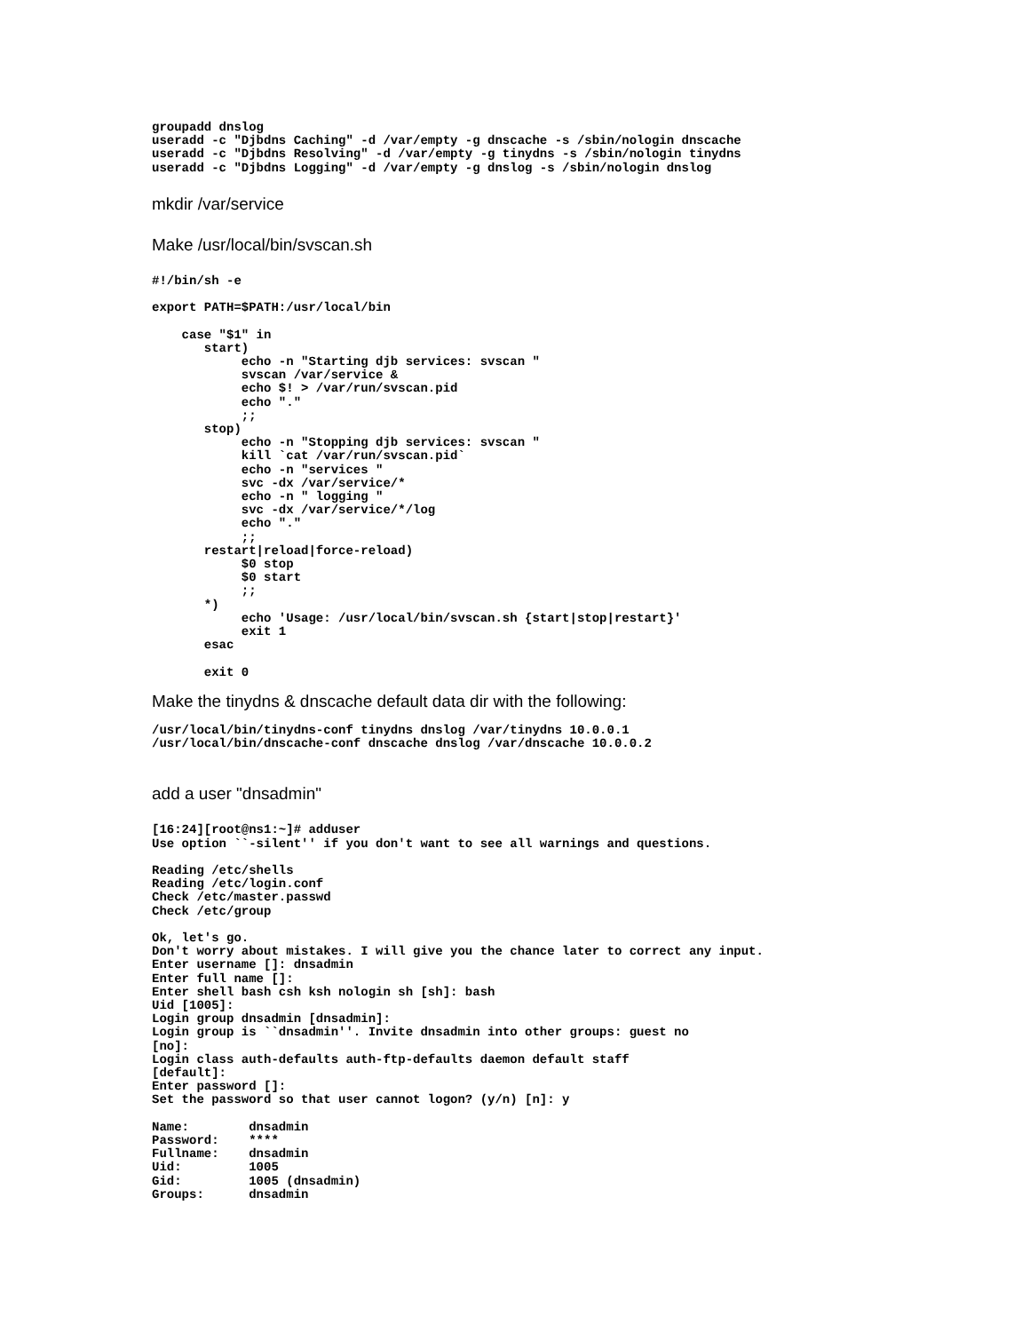groupadd dnslog
useradd -c "Djbdns Caching" -d /var/empty -g dnscache -s /sbin/nologin dnscache
useradd -c "Djbdns Resolving" -d /var/empty -g tinydns -s /sbin/nologin tinydns
useradd -c "Djbdns Logging" -d /var/empty -g dnslog -s /sbin/nologin dnslog
mkdir /var/service
Make /usr/local/bin/svscan.sh
#!/bin/sh -e

export PATH=$PATH:/usr/local/bin

    case "$1" in
       start)
            echo -n "Starting djb services: svscan "
            svscan /var/service &
            echo $! > /var/run/svscan.pid
            echo "."
            ;;
       stop)
            echo -n "Stopping djb services: svscan "
            kill `cat /var/run/svscan.pid`
            echo -n "services "
            svc -dx /var/service/*
            echo -n " logging "
            svc -dx /var/service/*/log
            echo "."
            ;;
       restart|reload|force-reload)
            $0 stop
            $0 start
            ;;
       *)
            echo 'Usage: /usr/local/bin/svscan.sh {start|stop|restart}'
            exit 1
       esac

       exit 0
Make the tinydns & dnscache default data dir with the following:
/usr/local/bin/tinydns-conf tinydns dnslog /var/tinydns 10.0.0.1
/usr/local/bin/dnscache-conf dnscache dnslog /var/dnscache 10.0.0.2
add a user "dnsadmin"
[16:24][root@ns1:~]# adduser
Use option ``-silent'' if you don't want to see all warnings and questions.

Reading /etc/shells
Reading /etc/login.conf
Check /etc/master.passwd
Check /etc/group

Ok, let's go.
Don't worry about mistakes. I will give you the chance later to correct any input.
Enter username []: dnsadmin
Enter full name []:
Enter shell bash csh ksh nologin sh [sh]: bash
Uid [1005]:
Login group dnsadmin [dnsadmin]:
Login group is ``dnsadmin''. Invite dnsadmin into other groups: guest no
[no]:
Login class auth-defaults auth-ftp-defaults daemon default staff
[default]:
Enter password []:
Set the password so that user cannot logon? (y/n) [n]: y

Name:        dnsadmin
Password:    ****
Fullname:    dnsadmin
Uid:         1005
Gid:         1005 (dnsadmin)
Groups:      dnsadmin